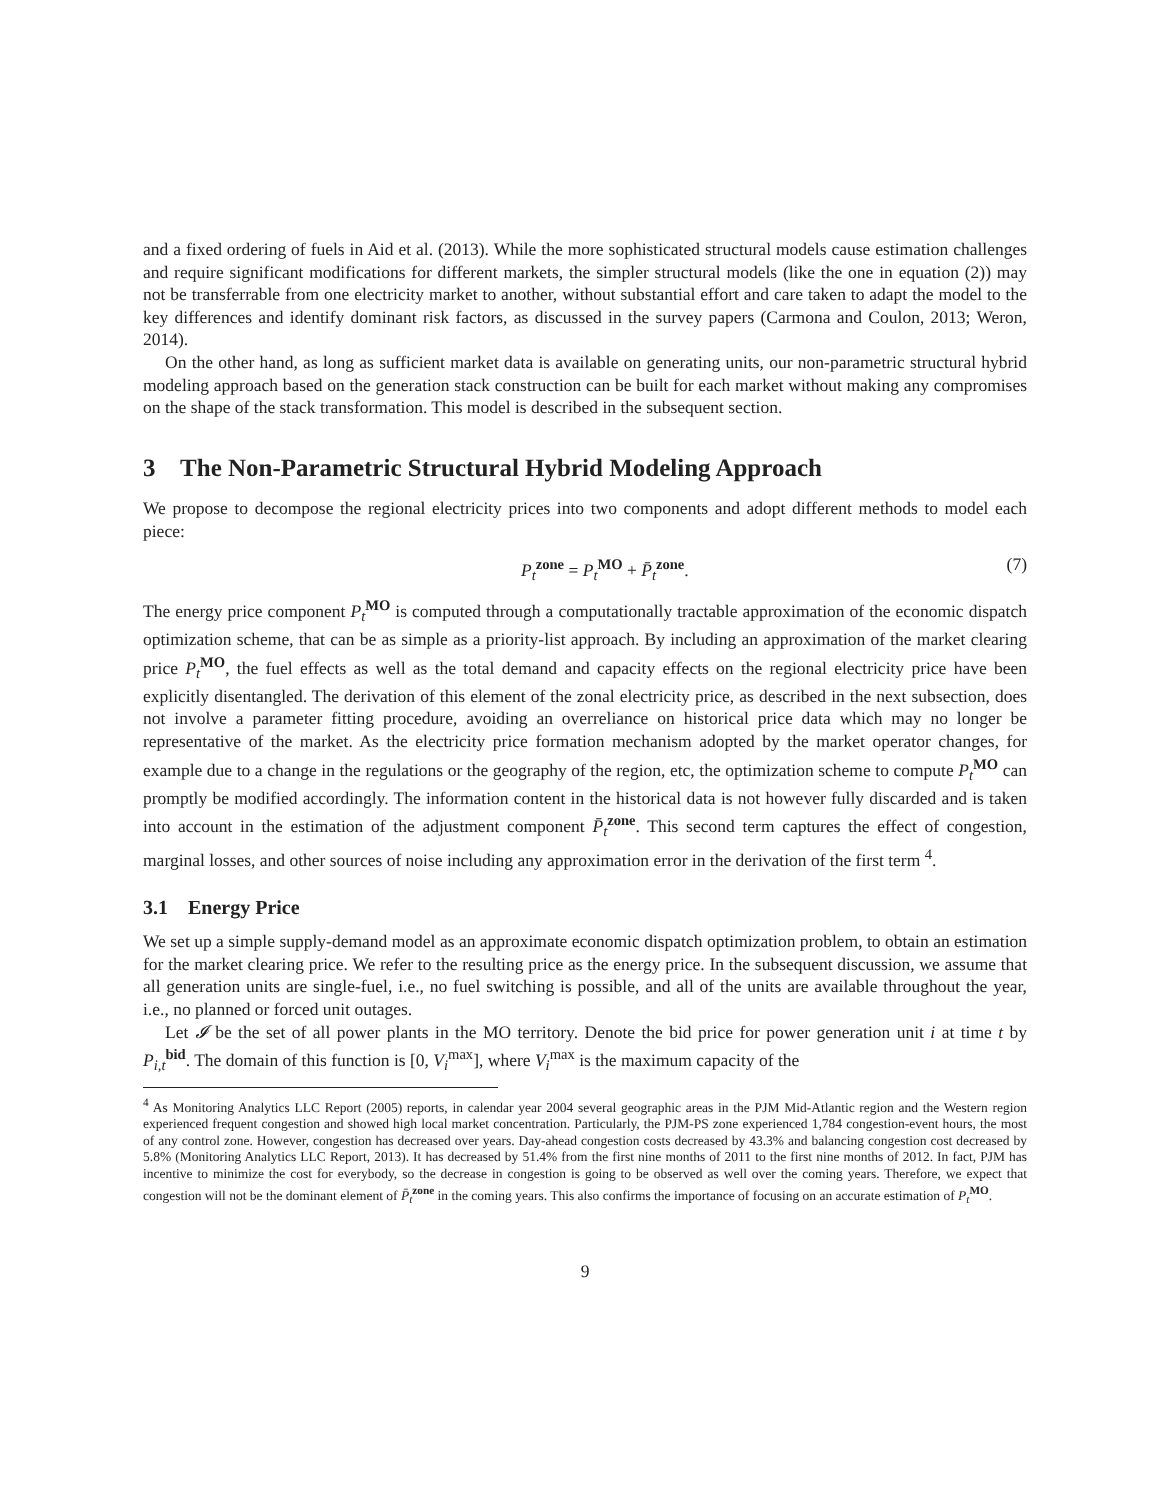and a fixed ordering of fuels in Aid et al. (2013). While the more sophisticated structural models cause estimation challenges and require significant modifications for different markets, the simpler structural models (like the one in equation (2)) may not be transferrable from one electricity market to another, without substantial effort and care taken to adapt the model to the key differences and identify dominant risk factors, as discussed in the survey papers (Carmona and Coulon, 2013; Weron, 2014).
On the other hand, as long as sufficient market data is available on generating units, our non-parametric structural hybrid modeling approach based on the generation stack construction can be built for each market without making any compromises on the shape of the stack transformation. This model is described in the subsequent section.
3 The Non-Parametric Structural Hybrid Modeling Approach
We propose to decompose the regional electricity prices into two components and adopt different methods to model each piece:
P<sub>t</sub><sup>zone</sup> = P<sub>t</sub><sup>MO</sup> + P̄<sub>t</sub><sup>zone</sup>. (7)
The energy price component P<sub>t</sub><sup>MO</sup> is computed through a computationally tractable approximation of the economic dispatch optimization scheme, that can be as simple as a priority-list approach. By including an approximation of the market clearing price P<sub>t</sub><sup>MO</sup>, the fuel effects as well as the total demand and capacity effects on the regional electricity price have been explicitly disentangled. The derivation of this element of the zonal electricity price, as described in the next subsection, does not involve a parameter fitting procedure, avoiding an overreliance on historical price data which may no longer be representative of the market. As the electricity price formation mechanism adopted by the market operator changes, for example due to a change in the regulations or the geography of the region, etc, the optimization scheme to compute P<sub>t</sub><sup>MO</sup> can promptly be modified accordingly. The information content in the historical data is not however fully discarded and is taken into account in the estimation of the adjustment component P̄<sub>t</sub><sup>zone</sup>. This second term captures the effect of congestion, marginal losses, and other sources of noise including any approximation error in the derivation of the first term <sup>4</sup>.
3.1 Energy Price
We set up a simple supply-demand model as an approximate economic dispatch optimization problem, to obtain an estimation for the market clearing price. We refer to the resulting price as the energy price. In the subsequent discussion, we assume that all generation units are single-fuel, i.e., no fuel switching is possible, and all of the units are available throughout the year, i.e., no planned or forced unit outages.
Let 𝓘 be the set of all power plants in the MO territory. Denote the bid price for power generation unit i at time t by P<sub>i,t</sub><sup>bid</sup>. The domain of this function is [0, V<sub>i</sub><sup>max</sup>], where V<sub>i</sub><sup>max</sup> is the maximum capacity of the
<sup>4</sup> As Monitoring Analytics LLC Report (2005) reports, in calendar year 2004 several geographic areas in the PJM Mid-Atlantic region and the Western region experienced frequent congestion and showed high local market concentration. Particularly, the PJM-PS zone experienced 1,784 congestion-event hours, the most of any control zone. However, congestion has decreased over years. Day-ahead congestion costs decreased by 43.3% and balancing congestion cost decreased by 5.8% (Monitoring Analytics LLC Report, 2013). It has decreased by 51.4% from the first nine months of 2011 to the first nine months of 2012. In fact, PJM has incentive to minimize the cost for everybody, so the decrease in congestion is going to be observed as well over the coming years. Therefore, we expect that congestion will not be the dominant element of P̄<sub>t</sub><sup>zone</sup> in the coming years. This also confirms the importance of focusing on an accurate estimation of P<sub>t</sub><sup>MO</sup>.
9